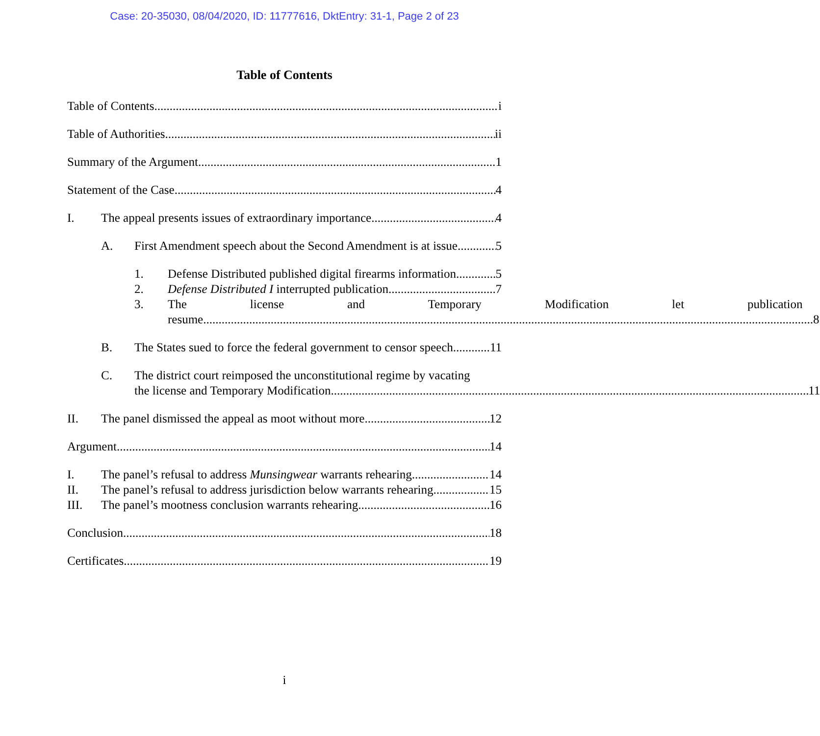Case: 20-35030, 08/04/2020, ID: 11777616, DktEntry: 31-1, Page 2 of 23
Table of Contents
Table of Contents i
Table of Authorities ii
Summary of the Argument 1
Statement of the Case 4
I. The appeal presents issues of extraordinary importance. 4
A. First Amendment speech about the Second Amendment is at issue. 5
1. Defense Distributed published digital firearms information. 5
2. Defense Distributed I interrupted publication 7
3. The license and Temporary Modification let publication
resume. 8
B. The States sued to force the federal government to censor speech. 11
C. The district court reimposed the unconstitutional regime by vacating
the license and Temporary Modification. 11
II. The panel dismissed the appeal as moot without more. 12
Argument 14
I. The panel’s refusal to address Munsingwear warrants rehearing. 14
II. The panel’s refusal to address jurisdiction below warrants rehearing. 15
III. The panel’s mootness conclusion warrants rehearing. 16
Conclusion 18
Certificates 19
i